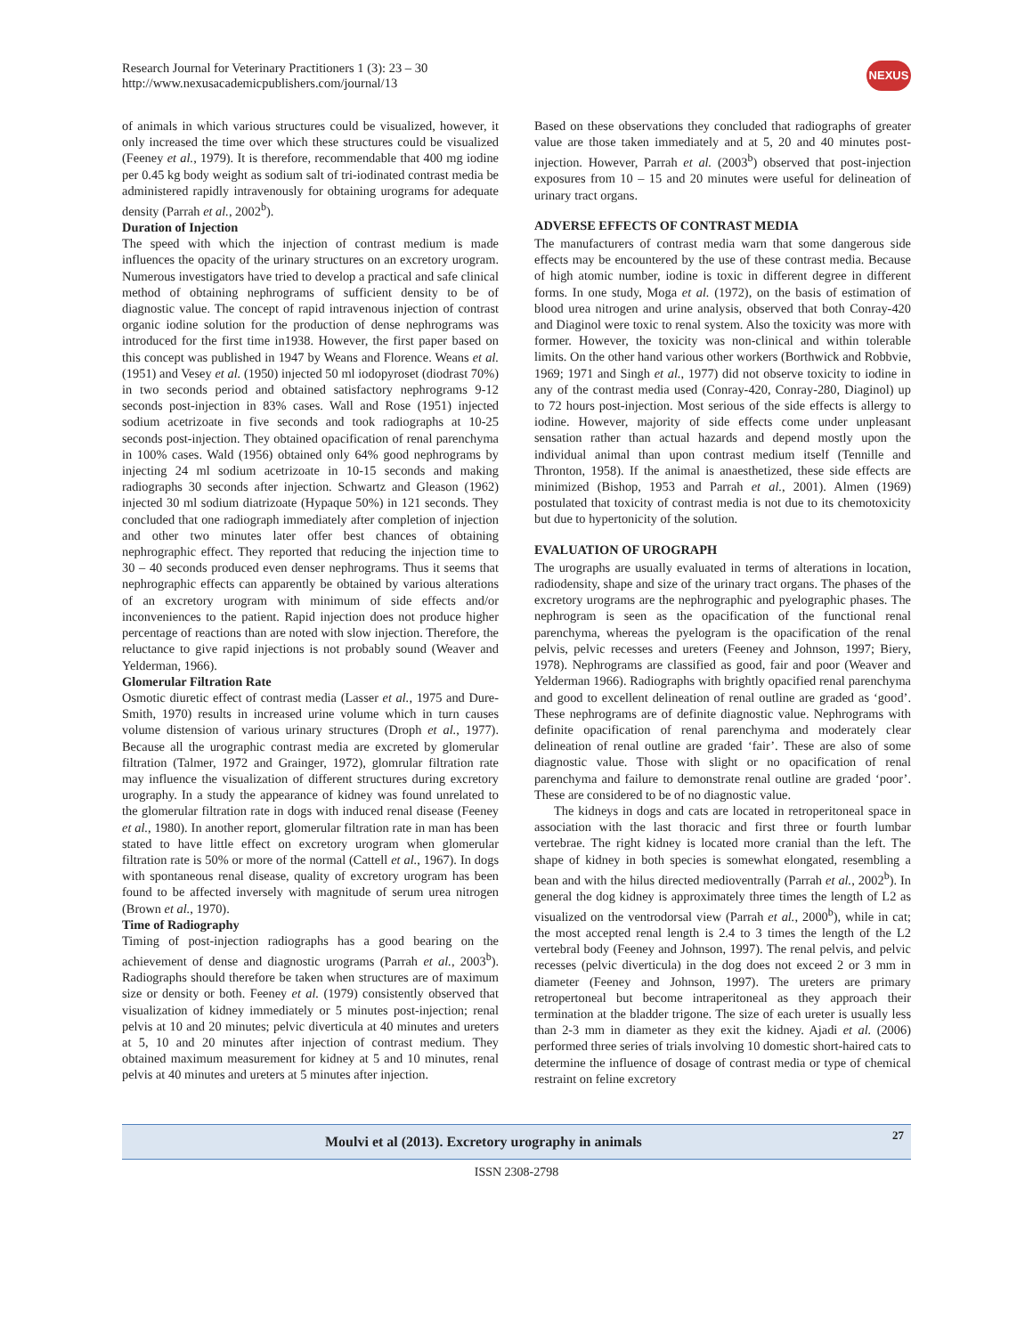Research Journal for Veterinary Practitioners 1 (3): 23 – 30
http://www.nexusacademicpublishers.com/journal/13
NEXUS
of animals in which various structures could be visualized, however, it only increased the time over which these structures could be visualized (Feeney et al., 1979). It is therefore, recommendable that 400 mg iodine per 0.45 kg body weight as sodium salt of tri-iodinated contrast media be administered rapidly intravenously for obtaining urograms for adequate density (Parrah et al., 2002<sup>b</sup>).
Duration of Injection
The speed with which the injection of contrast medium is made influences the opacity of the urinary structures on an excretory urogram. Numerous investigators have tried to develop a practical and safe clinical method of obtaining nephrograms of sufficient density to be of diagnostic value. The concept of rapid intravenous injection of contrast organic iodine solution for the production of dense nephrograms was introduced for the first time in1938. However, the first paper based on this concept was published in 1947 by Weans and Florence. Weans et al. (1951) and Vesey et al. (1950) injected 50 ml iodopyroset (diodrast 70%) in two seconds period and obtained satisfactory nephrograms 9-12 seconds post-injection in 83% cases. Wall and Rose (1951) injected sodium acetrizoate in five seconds and took radiographs at 10-25 seconds post-injection. They obtained opacification of renal parenchyma in 100% cases. Wald (1956) obtained only 64% good nephrograms by injecting 24 ml sodium acetrizoate in 10-15 seconds and making radiographs 30 seconds after injection. Schwartz and Gleason (1962) injected 30 ml sodium diatrizoate (Hypaque 50%) in 121 seconds. They concluded that one radiograph immediately after completion of injection and other two minutes later offer best chances of obtaining nephrographic effect. They reported that reducing the injection time to 30 – 40 seconds produced even denser nephrograms. Thus it seems that nephrographic effects can apparently be obtained by various alterations of an excretory urogram with minimum of side effects and/or inconveniences to the patient. Rapid injection does not produce higher percentage of reactions than are noted with slow injection. Therefore, the reluctance to give rapid injections is not probably sound (Weaver and Yelderman, 1966).
Glomerular Filtration Rate
Osmotic diuretic effect of contrast media (Lasser et al., 1975 and Dure-Smith, 1970) results in increased urine volume which in turn causes volume distension of various urinary structures (Droph et al., 1977). Because all the urographic contrast media are excreted by glomerular filtration (Talmer, 1972 and Grainger, 1972), glomrular filtration rate may influence the visualization of different structures during excretory urography. In a study the appearance of kidney was found unrelated to the glomerular filtration rate in dogs with induced renal disease (Feeney et al., 1980). In another report, glomerular filtration rate in man has been stated to have little effect on excretory urogram when glomerular filtration rate is 50% or more of the normal (Cattell et al., 1967). In dogs with spontaneous renal disease, quality of excretory urogram has been found to be affected inversely with magnitude of serum urea nitrogen (Brown et al., 1970).
Time of Radiography
Timing of post-injection radiographs has a good bearing on the achievement of dense and diagnostic urograms (Parrah et al., 2003<sup>b</sup>). Radiographs should therefore be taken when structures are of maximum size or density or both. Feeney et al. (1979) consistently observed that visualization of kidney immediately or 5 minutes post-injection; renal pelvis at 10 and 20 minutes; pelvic diverticula at 40 minutes and ureters at 5, 10 and 20 minutes after injection of contrast medium. They obtained maximum measurement for kidney at 5 and 10 minutes, renal pelvis at 40 minutes and ureters at 5 minutes after injection.
Based on these observations they concluded that radiographs of greater value are those taken immediately and at 5, 20 and 40 minutes post-injection. However, Parrah et al. (2003<sup>b</sup>) observed that post-injection exposures from 10 – 15 and 20 minutes were useful for delineation of urinary tract organs.
ADVERSE EFFECTS OF CONTRAST MEDIA
The manufacturers of contrast media warn that some dangerous side effects may be encountered by the use of these contrast media. Because of high atomic number, iodine is toxic in different degree in different forms. In one study, Moga et al. (1972), on the basis of estimation of blood urea nitrogen and urine analysis, observed that both Conray-420 and Diaginol were toxic to renal system. Also the toxicity was more with former. However, the toxicity was non-clinical and within tolerable limits. On the other hand various other workers (Borthwick and Robbvie, 1969; 1971 and Singh et al., 1977) did not observe toxicity to iodine in any of the contrast media used (Conray-420, Conray-280, Diaginol) up to 72 hours post-injection. Most serious of the side effects is allergy to iodine. However, majority of side effects come under unpleasant sensation rather than actual hazards and depend mostly upon the individual animal than upon contrast medium itself (Tennille and Thronton, 1958). If the animal is anaesthetized, these side effects are minimized (Bishop, 1953 and Parrah et al., 2001). Almen (1969) postulated that toxicity of contrast media is not due to its chemotoxicity but due to hypertonicity of the solution.
EVALUATION OF UROGRAPH
The urographs are usually evaluated in terms of alterations in location, radiodensity, shape and size of the urinary tract organs. The phases of the excretory urograms are the nephrographic and pyelographic phases. The nephrogram is seen as the opacification of the functional renal parenchyma, whereas the pyelogram is the opacification of the renal pelvis, pelvic recesses and ureters (Feeney and Johnson, 1997; Biery, 1978). Nephrograms are classified as good, fair and poor (Weaver and Yelderman 1966). Radiographs with brightly opacified renal parenchyma and good to excellent delineation of renal outline are graded as ‘good’. These nephrograms are of definite diagnostic value. Nephrograms with definite opacification of renal parenchyma and moderately clear delineation of renal outline are graded ‘fair’. These are also of some diagnostic value. Those with slight or no opacification of renal parenchyma and failure to demonstrate renal outline are graded ‘poor’. These are considered to be of no diagnostic value.
The kidneys in dogs and cats are located in retroperitoneal space in association with the last thoracic and first three or fourth lumbar vertebrae. The right kidney is located more cranial than the left. The shape of kidney in both species is somewhat elongated, resembling a bean and with the hilus directed medioventrally (Parrah et al., 2002<sup>b</sup>). In general the dog kidney is approximately three times the length of L2 as visualized on the ventrodorsal view (Parrah et al., 2000<sup>b</sup>), while in cat; the most accepted renal length is 2.4 to 3 times the length of the L2 vertebral body (Feeney and Johnson, 1997). The renal pelvis, and pelvic recesses (pelvic diverticula) in the dog does not exceed 2 or 3 mm in diameter (Feeney and Johnson, 1997). The ureters are primary retropertoneal but become intraperitoneal as they approach their termination at the bladder trigone. The size of each ureter is usually less than 2-3 mm in diameter as they exit the kidney. Ajadi et al. (2006) performed three series of trials involving 10 domestic short-haired cats to determine the influence of dosage of contrast media or type of chemical restraint on feline excretory
Moulvi et al (2013). Excretory urography in animals 27
ISSN 2308-2798